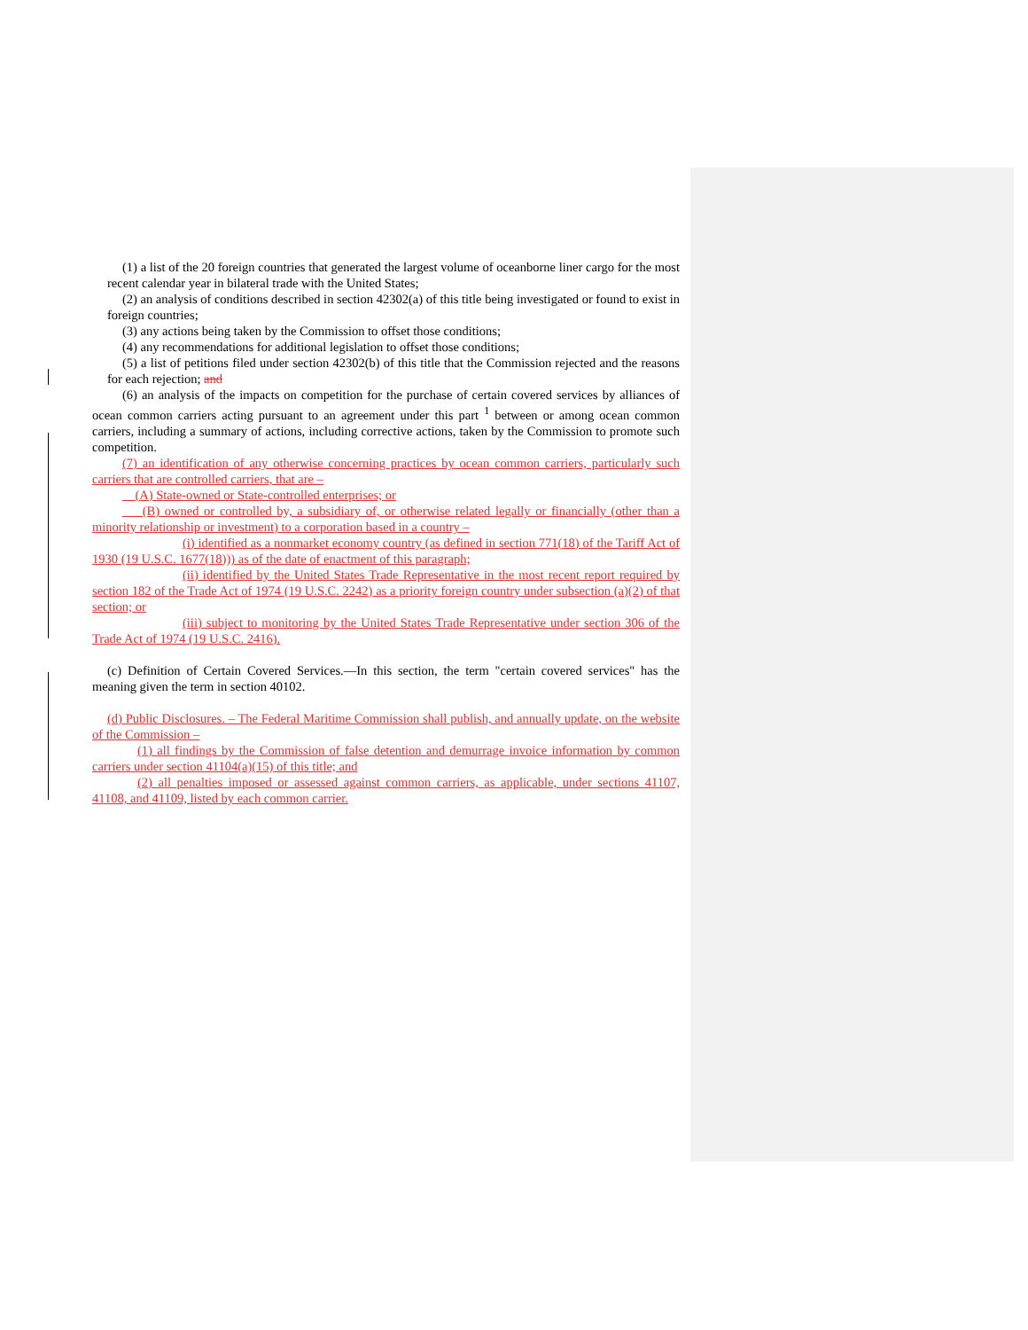(1) a list of the 20 foreign countries that generated the largest volume of oceanborne liner cargo for the most recent calendar year in bilateral trade with the United States;
(2) an analysis of conditions described in section 42302(a) of this title being investigated or found to exist in foreign countries;
(3) any actions being taken by the Commission to offset those conditions;
(4) any recommendations for additional legislation to offset those conditions;
(5) a list of petitions filed under section 42302(b) of this title that the Commission rejected and the reasons for each rejection; and
(6) an analysis of the impacts on competition for the purchase of certain covered services by alliances of ocean common carriers acting pursuant to an agreement under this part <sup>1</sup> between or among ocean common carriers, including a summary of actions, including corrective actions, taken by the Commission to promote such competition.
(7) an identification of any otherwise concerning practices by ocean common carriers, particularly such carriers that are controlled carriers, that are –
(A) State-owned or State-controlled enterprises; or
(B) owned or controlled by, a subsidiary of, or otherwise related legally or financially (other than a minority relationship or investment) to a corporation based in a country –
(i) identified as a nonmarket economy country (as defined in section 771(18) of the Tariff Act of 1930 (19 U.S.C. 1677(18))) as of the date of enactment of this paragraph;
(ii) identified by the United States Trade Representative in the most recent report required by section 182 of the Trade Act of 1974 (19 U.S.C. 2242) as a priority foreign country under subsection (a)(2) of that section; or
(iii) subject to monitoring by the United States Trade Representative under section 306 of the Trade Act of 1974 (19 U.S.C. 2416).
(c) Definition of Certain Covered Services.—In this section, the term "certain covered services" has the meaning given the term in section 40102.
(d) Public Disclosures. – The Federal Maritime Commission shall publish, and annually update, on the website of the Commission –
(1) all findings by the Commission of false detention and demurrage invoice information by common carriers under section 41104(a)(15) of this title; and
(2) all penalties imposed or assessed against common carriers, as applicable, under sections 41107, 41108, and 41109, listed by each common carrier.